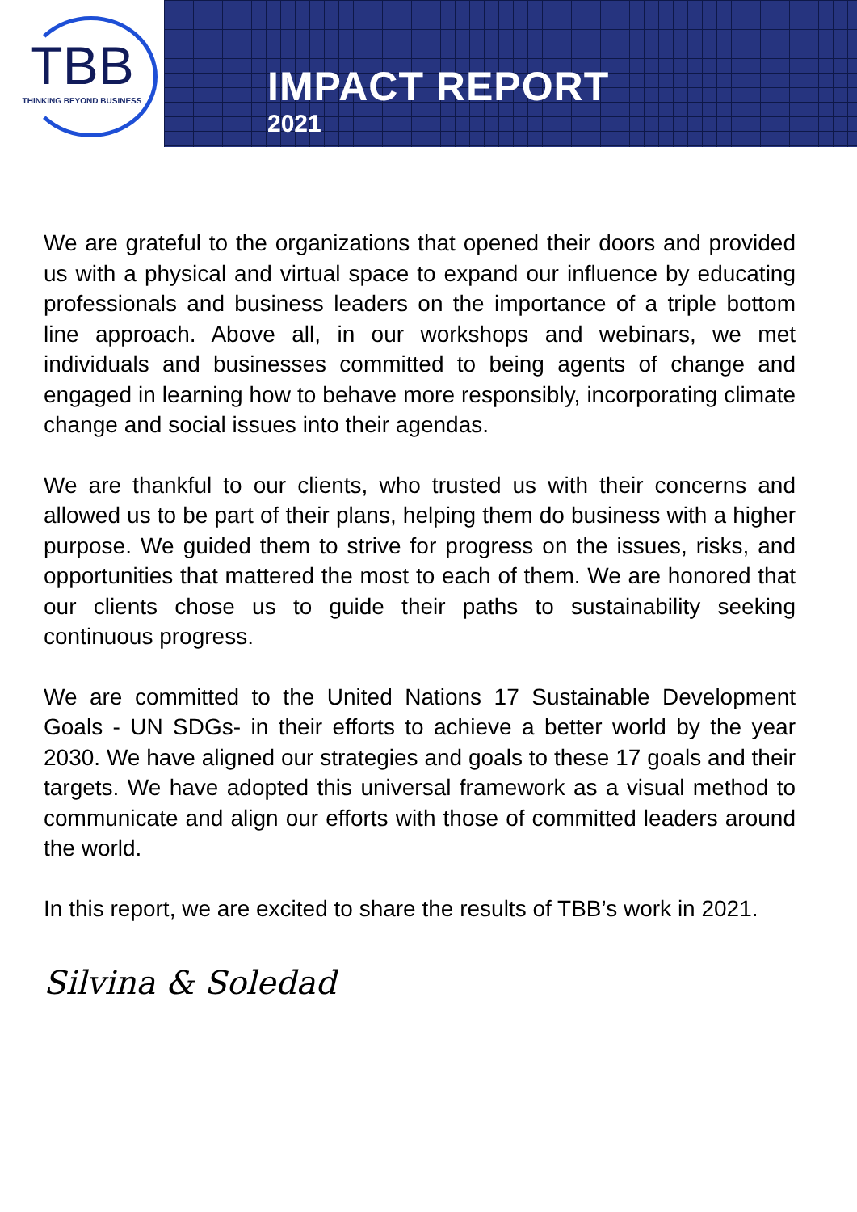TBB
THINKING BEYOND BUSINESS
IMPACT REPORT
2021
We are grateful to the organizations that opened their doors and provided us with a physical and virtual space to expand our influence by educating professionals and business leaders on the importance of a triple bottom line approach. Above all, in our workshops and webinars, we met individuals and businesses committed to being agents of change and engaged in learning how to behave more responsibly, incorporating climate change and social issues into their agendas.
We are thankful to our clients, who trusted us with their concerns and allowed us to be part of their plans, helping them do business with a higher purpose. We guided them to strive for progress on the issues, risks, and opportunities that mattered the most to each of them. We are honored that our clients chose us to guide their paths to sustainability seeking continuous progress.
We are committed to the United Nations 17 Sustainable Development Goals - UN SDGs- in their efforts to achieve a better world by the year 2030. We have aligned our strategies and goals to these 17 goals and their targets. We have adopted this universal framework as a visual method to communicate and align our efforts with those of committed leaders around the world.
In this report, we are excited to share the results of TBB’s work in 2021.
Silvina & Soledad